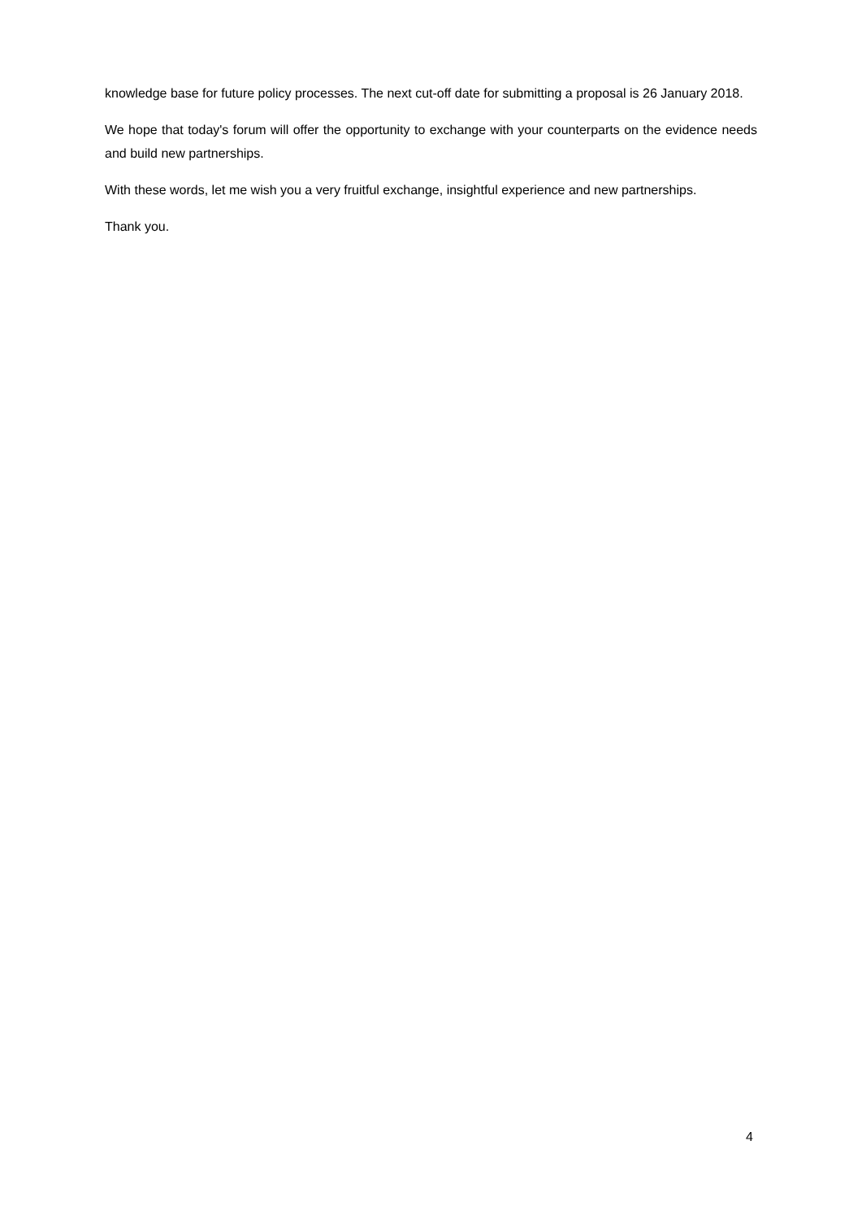knowledge base for future policy processes. The next cut-off date for submitting a proposal is 26 January 2018.
We hope that today's forum will offer the opportunity to exchange with your counterparts on the evidence needs and build new partnerships.
With these words, let me wish you a very fruitful exchange, insightful experience and new partnerships.
Thank you.
4